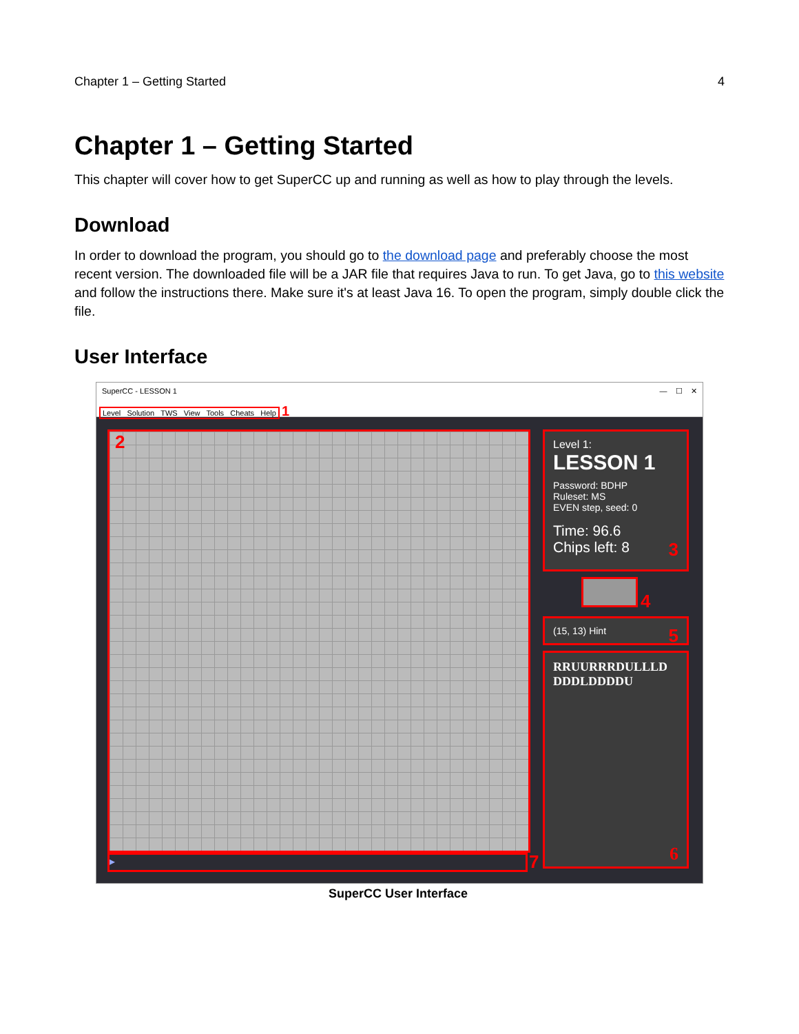Chapter 1 – Getting Started 4
Chapter 1 – Getting Started
This chapter will cover how to get SuperCC up and running as well as how to play through the levels.
Download
In order to download the program, you should go to the download page and preferably choose the most recent version. The downloaded file will be a JAR file that requires Java to run. To get Java, go to this website and follow the instructions there. Make sure it's at least Java 16. To open the program, simply double click the file.
User Interface
SuperCC - LESSON 1 — ☐ ✕
Level Solution TWS View Tools Cheats Help 1
2
Level 1:
LESSON 1
Password: BDHP
Ruleset: MS
EVEN step, seed: 0
Time: 96.6
Chips left: 8 3
4
(15, 13) Hint 5
RRUURRRDULLLD
DDDLDDDDU
6
▸ 7
SuperCC User Interface